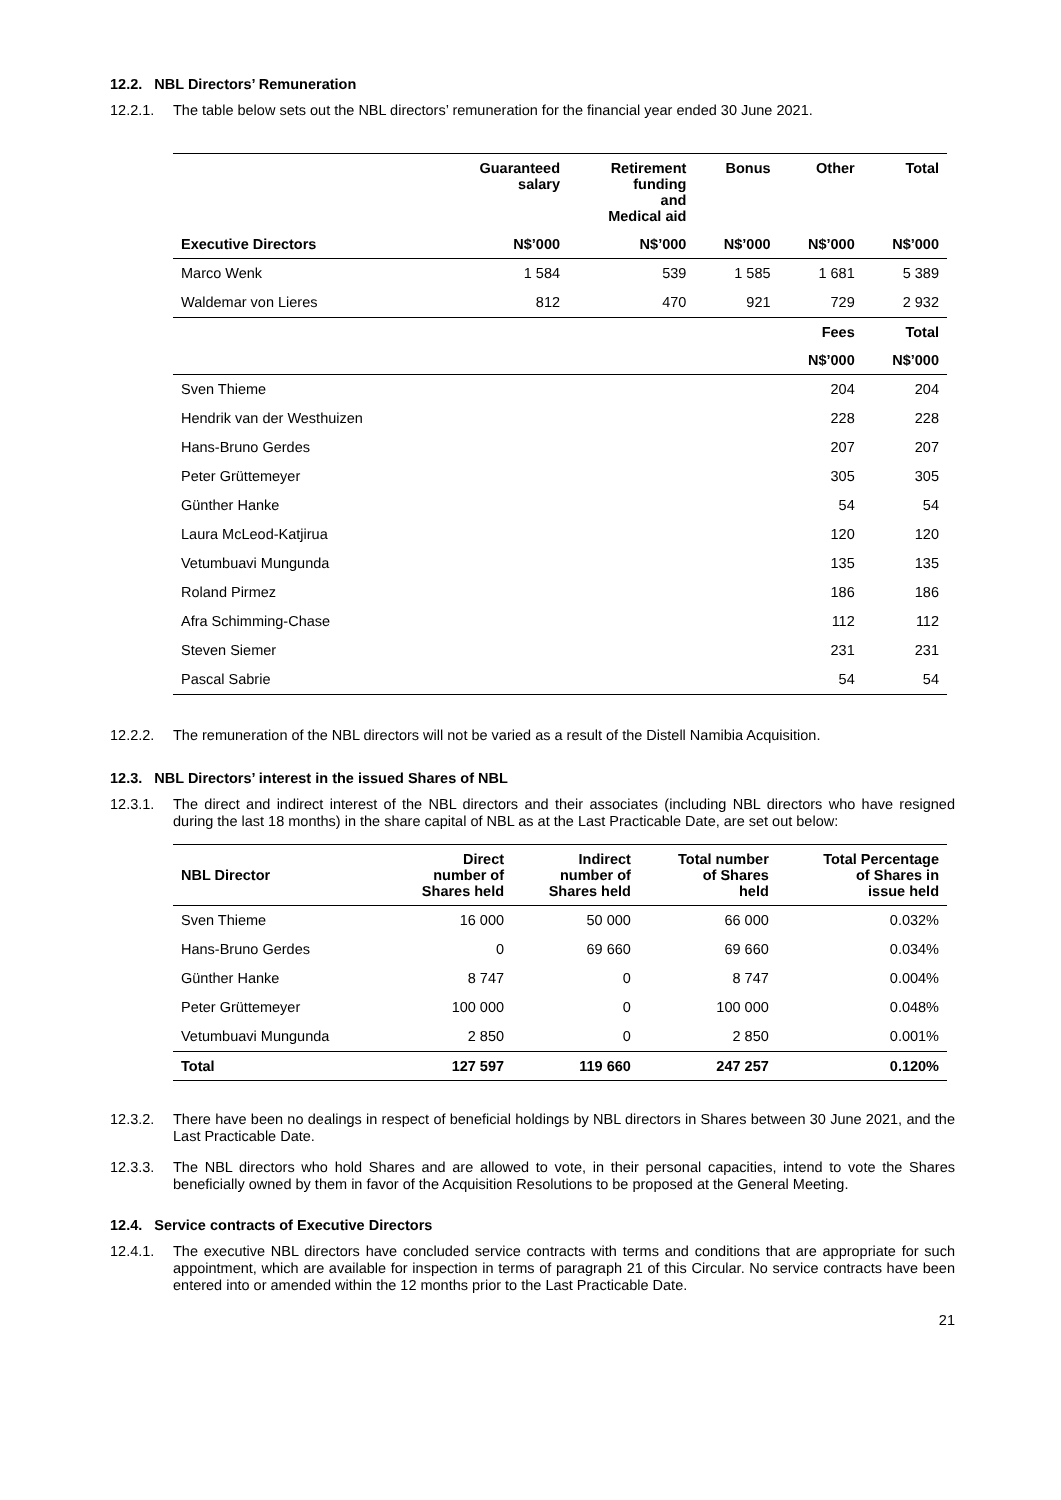12.2. NBL Directors’ Remuneration
12.2.1. The table below sets out the NBL directors’ remuneration for the financial year ended 30 June 2021.
| | Guaranteed salary | Retirement funding and Medical aid | Bonus | Other | Total |
| --- | --- | --- | --- | --- | --- |
| Executive Directors | N$’000 | N$’000 | N$’000 | N$’000 | N$’000 |
| Marco Wenk | 1 584 | 539 | 1 585 | 1 681 | 5 389 |
| Waldemar von Lieres | 812 | 470 | 921 | 729 | 2 932 |
| | | | | Fees | Total |
| | | | | N$’000 | N$’000 |
| Sven Thieme | | | | 204 | 204 |
| Hendrik van der Westhuizen | | | | 228 | 228 |
| Hans-Bruno Gerdes | | | | 207 | 207 |
| Peter Grüttemeyer | | | | 305 | 305 |
| Günther Hanke | | | | 54 | 54 |
| Laura McLeod-Katjirua | | | | 120 | 120 |
| Vetumbuavi Mungunda | | | | 135 | 135 |
| Roland Pirmez | | | | 186 | 186 |
| Afra Schimming-Chase | | | | 112 | 112 |
| Steven Siemer | | | | 231 | 231 |
| Pascal Sabrie | | | | 54 | 54 |
12.2.2. The remuneration of the NBL directors will not be varied as a result of the Distell Namibia Acquisition.
12.3. NBL Directors’ interest in the issued Shares of NBL
12.3.1. The direct and indirect interest of the NBL directors and their associates (including NBL directors who have resigned during the last 18 months) in the share capital of NBL as at the Last Practicable Date, are set out below:
| NBL Director | Direct number of Shares held | Indirect number of Shares held | Total number of Shares held | Total Percentage of Shares in issue held |
| --- | --- | --- | --- | --- |
| Sven Thieme | 16 000 | 50 000 | 66 000 | 0.032% |
| Hans-Bruno Gerdes | 0 | 69 660 | 69 660 | 0.034% |
| Günther Hanke | 8 747 | 0 | 8 747 | 0.004% |
| Peter Grüttemeyer | 100 000 | 0 | 100 000 | 0.048% |
| Vetumbuavi Mungunda | 2 850 | 0 | 2 850 | 0.001% |
| Total | 127 597 | 119 660 | 247 257 | 0.120% |
12.3.2. There have been no dealings in respect of beneficial holdings by NBL directors in Shares between 30 June 2021, and the Last Practicable Date.
12.3.3. The NBL directors who hold Shares and are allowed to vote, in their personal capacities, intend to vote the Shares beneficially owned by them in favor of the Acquisition Resolutions to be proposed at the General Meeting.
12.4. Service contracts of Executive Directors
12.4.1. The executive NBL directors have concluded service contracts with terms and conditions that are appropriate for such appointment, which are available for inspection in terms of paragraph 21 of this Circular. No service contracts have been entered into or amended within the 12 months prior to the Last Practicable Date.
21